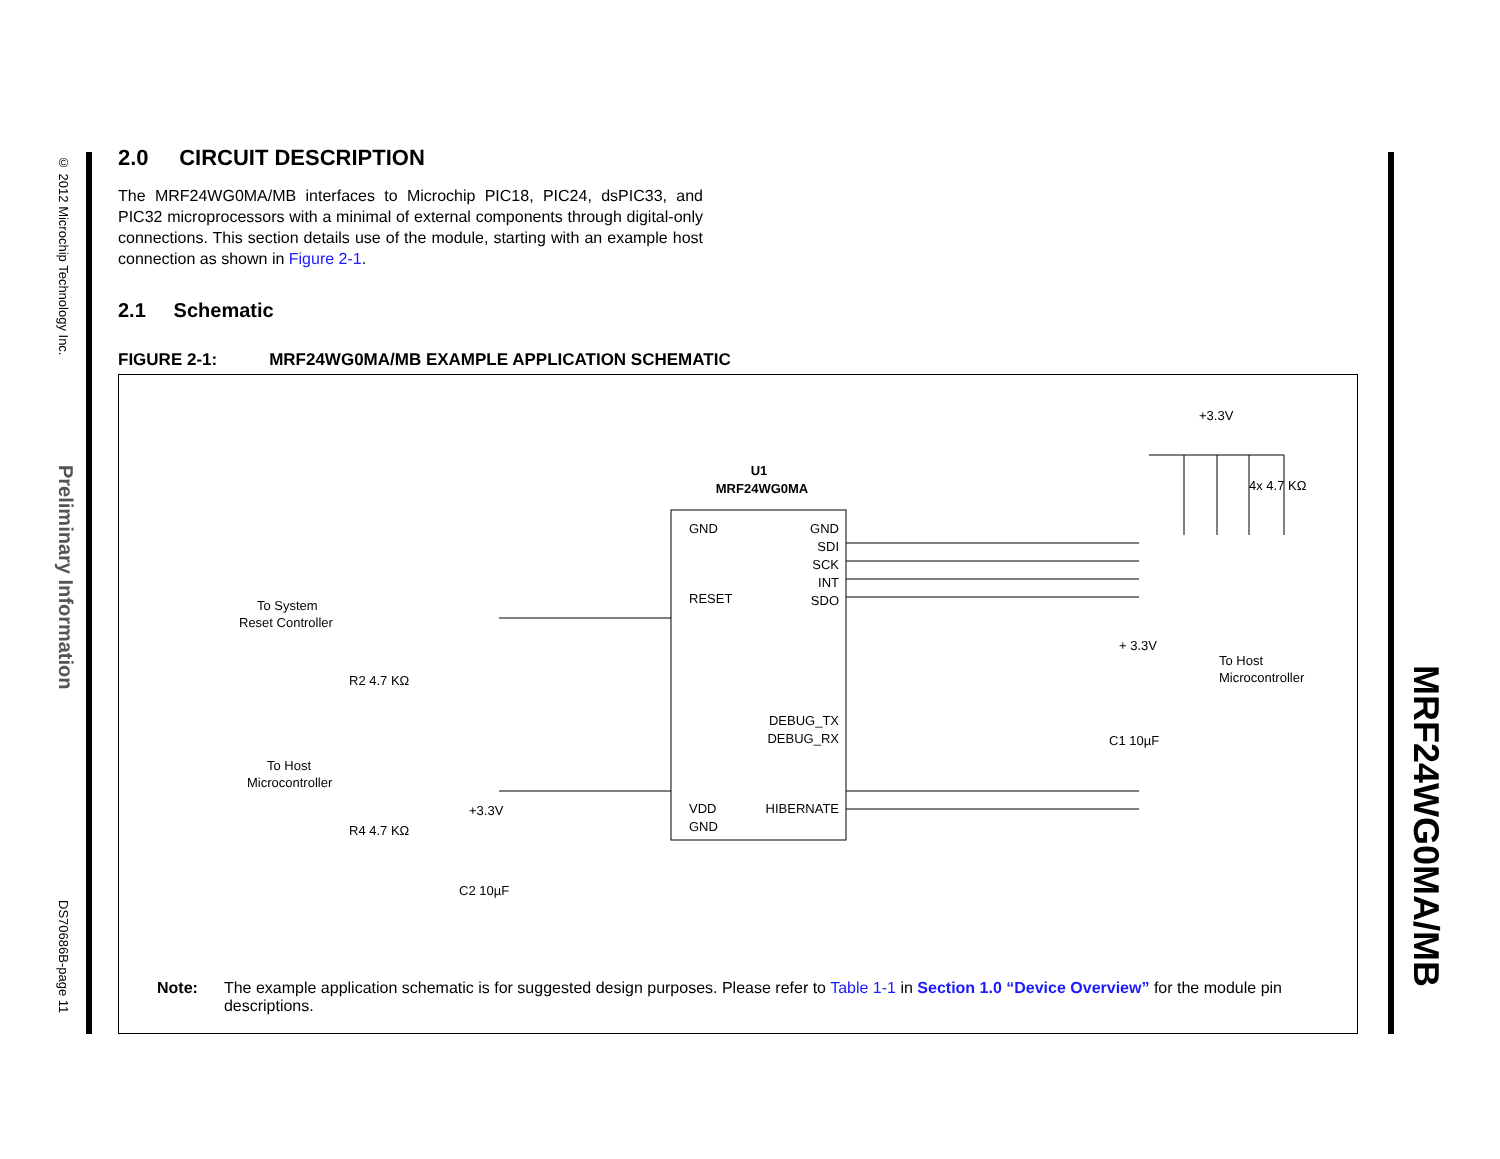© 2012 Microchip Technology Inc.
Preliminary Information
DS70686B-page 11
MRF24WG0MA/MB
2.0 CIRCUIT DESCRIPTION
The MRF24WG0MA/MB interfaces to Microchip PIC18, PIC24, dsPIC33, and PIC32 microprocessors with a minimal of external components through digital-only connections. This section details use of the module, starting with an example host connection as shown in Figure 2-1.
2.1 Schematic
FIGURE 2-1: MRF24WG0MA/MB EXAMPLE APPLICATION SCHEMATIC
U1
MRF24WG0MA
GND
RESET
VDD
GND
GND
SDI
SCK
INT
SDO
DEBUG_TX
DEBUG_RX
HIBERNATE
+3.3V
4x 4.7 KΩ
To System
Reset Controller
To Host
Microcontroller
To Host
Microcontroller
R2 4.7 KΩ
R4 4.7 KΩ
C2 10µF
C1 10µF
+ 3.3V
+3.3V
Note: The example application schematic is for suggested design purposes. Please refer to Table 1-1 in Section 1.0 “Device Overview” for the module pin descriptions.